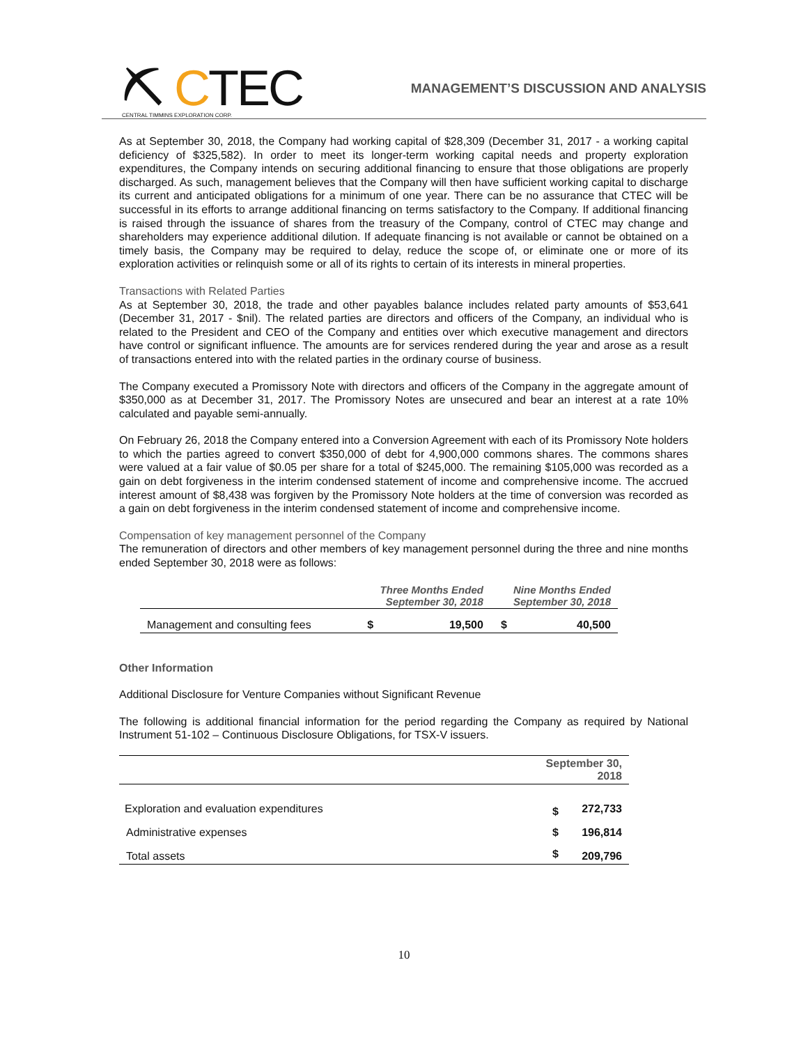⛏ CTEC
CENTRAL TIMMINS EXPLORATION CORP.
MANAGEMENT’S DISCUSSION AND ANALYSIS
As at September 30, 2018, the Company had working capital of $28,309 (December 31, 2017 - a working capital deficiency of $325,582). In order to meet its longer-term working capital needs and property exploration expenditures, the Company intends on securing additional financing to ensure that those obligations are properly discharged. As such, management believes that the Company will then have sufficient working capital to discharge its current and anticipated obligations for a minimum of one year. There can be no assurance that CTEC will be successful in its efforts to arrange additional financing on terms satisfactory to the Company. If additional financing is raised through the issuance of shares from the treasury of the Company, control of CTEC may change and shareholders may experience additional dilution. If adequate financing is not available or cannot be obtained on a timely basis, the Company may be required to delay, reduce the scope of, or eliminate one or more of its exploration activities or relinquish some or all of its rights to certain of its interests in mineral properties.
Transactions with Related Parties
As at September 30, 2018, the trade and other payables balance includes related party amounts of $53,641 (December 31, 2017 - $nil). The related parties are directors and officers of the Company, an individual who is related to the President and CEO of the Company and entities over which executive management and directors have control or significant influence. The amounts are for services rendered during the year and arose as a result of transactions entered into with the related parties in the ordinary course of business.
The Company executed a Promissory Note with directors and officers of the Company in the aggregate amount of $350,000 as at December 31, 2017. The Promissory Notes are unsecured and bear an interest at a rate 10% calculated and payable semi-annually.
On February 26, 2018 the Company entered into a Conversion Agreement with each of its Promissory Note holders to which the parties agreed to convert $350,000 of debt for 4,900,000 commons shares. The commons shares were valued at a fair value of $0.05 per share for a total of $245,000. The remaining $105,000 was recorded as a gain on debt forgiveness in the interim condensed statement of income and comprehensive income. The accrued interest amount of $8,438 was forgiven by the Promissory Note holders at the time of conversion was recorded as a gain on debt forgiveness in the interim condensed statement of income and comprehensive income.
Compensation of key management personnel of the Company
The remuneration of directors and other members of key management personnel during the three and nine months ended September 30, 2018 were as follows:
| | Three Months Ended September 30, 2018 | | Nine Months Ended September 30, 2018 | |
| --- | --- | --- | --- | --- |
| Management and consulting fees | $ | 19,500 | $ | 40,500 |
Other Information
Additional Disclosure for Venture Companies without Significant Revenue
The following is additional financial information for the period regarding the Company as required by National Instrument 51-102 – Continuous Disclosure Obligations, for TSX-V issuers.
| | September 30, 2018 | |
| --- | --- | --- |
| Exploration and evaluation expenditures | $ | 272,733 |
| Administrative expenses | $ | 196,814 |
| Total assets | $ | 209,796 |
10